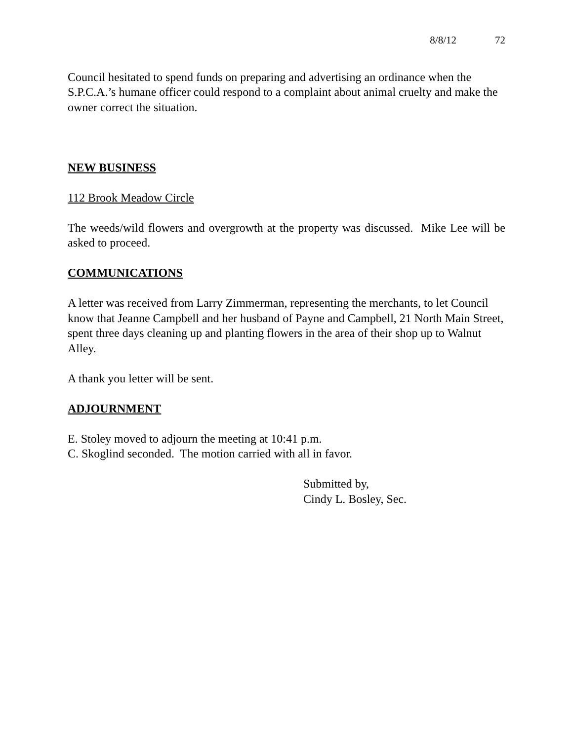8/8/12 72
Council hesitated to spend funds on preparing and advertising an ordinance when the S.P.C.A.’s humane officer could respond to a complaint about animal cruelty and make the owner correct the situation.
NEW BUSINESS
112 Brook Meadow Circle
The weeds/wild flowers and overgrowth at the property was discussed. Mike Lee will be asked to proceed.
COMMUNICATIONS
A letter was received from Larry Zimmerman, representing the merchants, to let Council know that Jeanne Campbell and her husband of Payne and Campbell, 21 North Main Street, spent three days cleaning up and planting flowers in the area of their shop up to Walnut Alley.
A thank you letter will be sent.
ADJOURNMENT
E. Stoley moved to adjourn the meeting at 10:41 p.m.
C. Skoglind seconded. The motion carried with all in favor.
Submitted by,
Cindy L. Bosley, Sec.